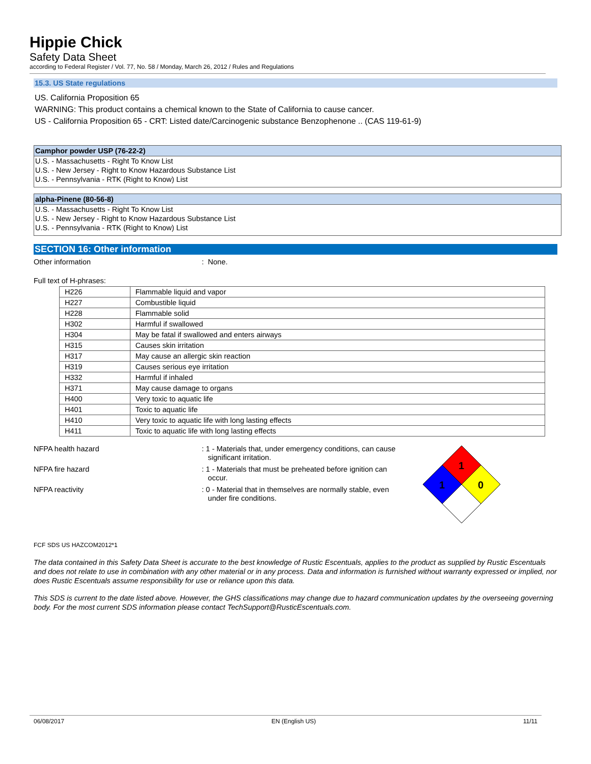Hippie Chick
Safety Data Sheet
according to Federal Register / Vol. 77, No. 58 / Monday, March 26, 2012 / Rules and Regulations
15.3. US State regulations
US. California Proposition 65
WARNING: This product contains a chemical known to the State of California to cause cancer.
US - California Proposition 65 - CRT: Listed date/Carcinogenic substance Benzophenone .. (CAS 119-61-9)
Camphor powder USP (76-22-2)
U.S. - Massachusetts - Right To Know List
U.S. - New Jersey - Right to Know Hazardous Substance List
U.S. - Pennsylvania - RTK (Right to Know) List
alpha-Pinene (80-56-8)
U.S. - Massachusetts - Right To Know List
U.S. - New Jersey - Right to Know Hazardous Substance List
U.S. - Pennsylvania - RTK (Right to Know) List
SECTION 16: Other information
Other information: None.
Full text of H-phrases:
| H226 | Flammable liquid and vapor |
| H227 | Combustible liquid |
| H228 | Flammable solid |
| H302 | Harmful if swallowed |
| H304 | May be fatal if swallowed and enters airways |
| H315 | Causes skin irritation |
| H317 | May cause an allergic skin reaction |
| H319 | Causes serious eye irritation |
| H332 | Harmful if inhaled |
| H371 | May cause damage to organs |
| H400 | Very toxic to aquatic life |
| H401 | Toxic to aquatic life |
| H410 | Very toxic to aquatic life with long lasting effects |
| H411 | Toxic to aquatic life with long lasting effects |
NFPA health hazard: 1 - Materials that, under emergency conditions, can cause
significant irritation.
NFPA fire hazard: 1 - Materials that must be preheated before ignition can
occur.
NFPA reactivity: 0 - Material that in themselves are normally stable, even
under fire conditions.
1
1
0
FCF SDS US HAZCOM2012*1
The data contained in this Safety Data Sheet is accurate to the best knowledge of Rustic Escentuals, applies to the product as supplied by Rustic Escentuals and does not relate to use in combination with any other material or in any process. Data and information is furnished without warranty expressed or implied, nor does Rustic Escentuals assume responsibility for use or reliance upon this data.
This SDS is current to the date listed above. However, the GHS classifications may change due to hazard communication updates by the overseeing governing body. For the most current SDS information please contact TechSupport@RusticEscentuals.com.
06/08/2017 EN (English US) 11/11